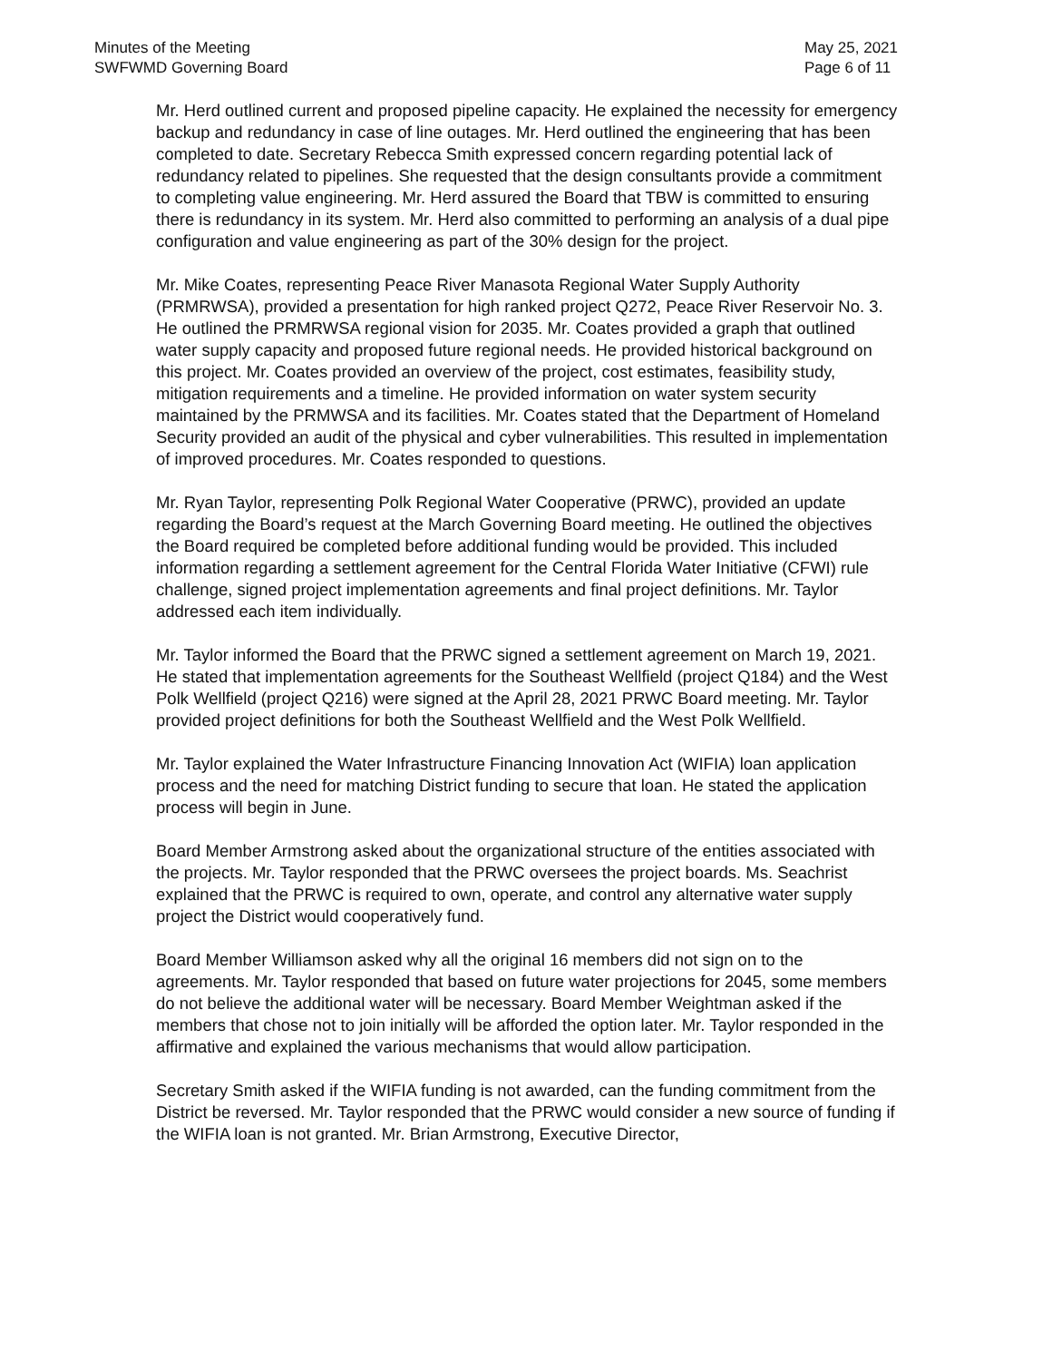Minutes of the Meeting
SWFWMD Governing Board
May 25, 2021
Page 6 of 11
Mr. Herd outlined current and proposed pipeline capacity. He explained the necessity for emergency backup and redundancy in case of line outages. Mr. Herd outlined the engineering that has been completed to date. Secretary Rebecca Smith expressed concern regarding potential lack of redundancy related to pipelines. She requested that the design consultants provide a commitment to completing value engineering. Mr. Herd assured the Board that TBW is committed to ensuring there is redundancy in its system. Mr. Herd also committed to performing an analysis of a dual pipe configuration and value engineering as part of the 30% design for the project.
Mr. Mike Coates, representing Peace River Manasota Regional Water Supply Authority (PRMRWSA), provided a presentation for high ranked project Q272, Peace River Reservoir No. 3. He outlined the PRMRWSA regional vision for 2035. Mr. Coates provided a graph that outlined water supply capacity and proposed future regional needs. He provided historical background on this project. Mr. Coates provided an overview of the project, cost estimates, feasibility study, mitigation requirements and a timeline. He provided information on water system security maintained by the PRMWSA and its facilities. Mr. Coates stated that the Department of Homeland Security provided an audit of the physical and cyber vulnerabilities. This resulted in implementation of improved procedures. Mr. Coates responded to questions.
Mr. Ryan Taylor, representing Polk Regional Water Cooperative (PRWC), provided an update regarding the Board’s request at the March Governing Board meeting. He outlined the objectives the Board required be completed before additional funding would be provided. This included information regarding a settlement agreement for the Central Florida Water Initiative (CFWI) rule challenge, signed project implementation agreements and final project definitions. Mr. Taylor addressed each item individually.
Mr. Taylor informed the Board that the PRWC signed a settlement agreement on March 19, 2021. He stated that implementation agreements for the Southeast Wellfield (project Q184) and the West Polk Wellfield (project Q216) were signed at the April 28, 2021 PRWC Board meeting. Mr. Taylor provided project definitions for both the Southeast Wellfield and the West Polk Wellfield.
Mr. Taylor explained the Water Infrastructure Financing Innovation Act (WIFIA) loan application process and the need for matching District funding to secure that loan. He stated the application process will begin in June.
Board Member Armstrong asked about the organizational structure of the entities associated with the projects. Mr. Taylor responded that the PRWC oversees the project boards. Ms. Seachrist explained that the PRWC is required to own, operate, and control any alternative water supply project the District would cooperatively fund.
Board Member Williamson asked why all the original 16 members did not sign on to the agreements. Mr. Taylor responded that based on future water projections for 2045, some members do not believe the additional water will be necessary. Board Member Weightman asked if the members that chose not to join initially will be afforded the option later. Mr. Taylor responded in the affirmative and explained the various mechanisms that would allow participation.
Secretary Smith asked if the WIFIA funding is not awarded, can the funding commitment from the District be reversed. Mr. Taylor responded that the PRWC would consider a new source of funding if the WIFIA loan is not granted. Mr. Brian Armstrong, Executive Director,